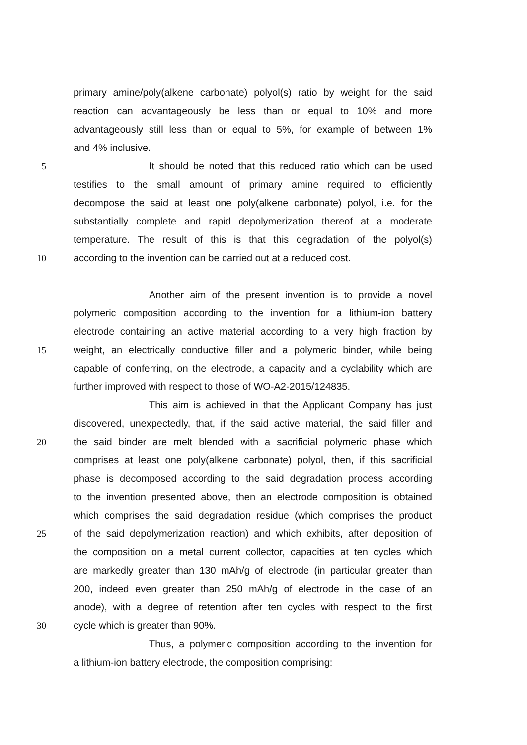primary amine/poly(alkene carbonate) polyol(s) ratio by weight for the said
reaction can advantageously be less than or equal to 10% and more
advantageously still less than or equal to 5%, for example of between 1%
and 4% inclusive.
5 It should be noted that this reduced ratio which can be used
testifies to the small amount of primary amine required to efficiently
decompose the said at least one poly(alkene carbonate) polyol, i.e. for the
substantially complete and rapid depolymerization thereof at a moderate
temperature. The result of this is that this degradation of the polyol(s)
10 according to the invention can be carried out at a reduced cost.
Another aim of the present invention is to provide a novel
polymeric composition according to the invention for a lithium-ion battery
electrode containing an active material according to a very high fraction by
15 weight, an electrically conductive filler and a polymeric binder, while being
capable of conferring, on the electrode, a capacity and a cyclability which are
further improved with respect to those of WO-A2-2015/124835.
This aim is achieved in that the Applicant Company has just
discovered, unexpectedly, that, if the said active material, the said filler and
20 the said binder are melt blended with a sacrificial polymeric phase which
comprises at least one poly(alkene carbonate) polyol, then, if this sacrificial
phase is decomposed according to the said degradation process according
to the invention presented above, then an electrode composition is obtained
which comprises the said degradation residue (which comprises the product
25 of the said depolymerization reaction) and which exhibits, after deposition of
the composition on a metal current collector, capacities at ten cycles which
are markedly greater than 130 mAh/g of electrode (in particular greater than
200, indeed even greater than 250 mAh/g of electrode in the case of an
anode), with a degree of retention after ten cycles with respect to the first
30 cycle which is greater than 90%.
Thus, a polymeric composition according to the invention for
a lithium-ion battery electrode, the composition comprising: